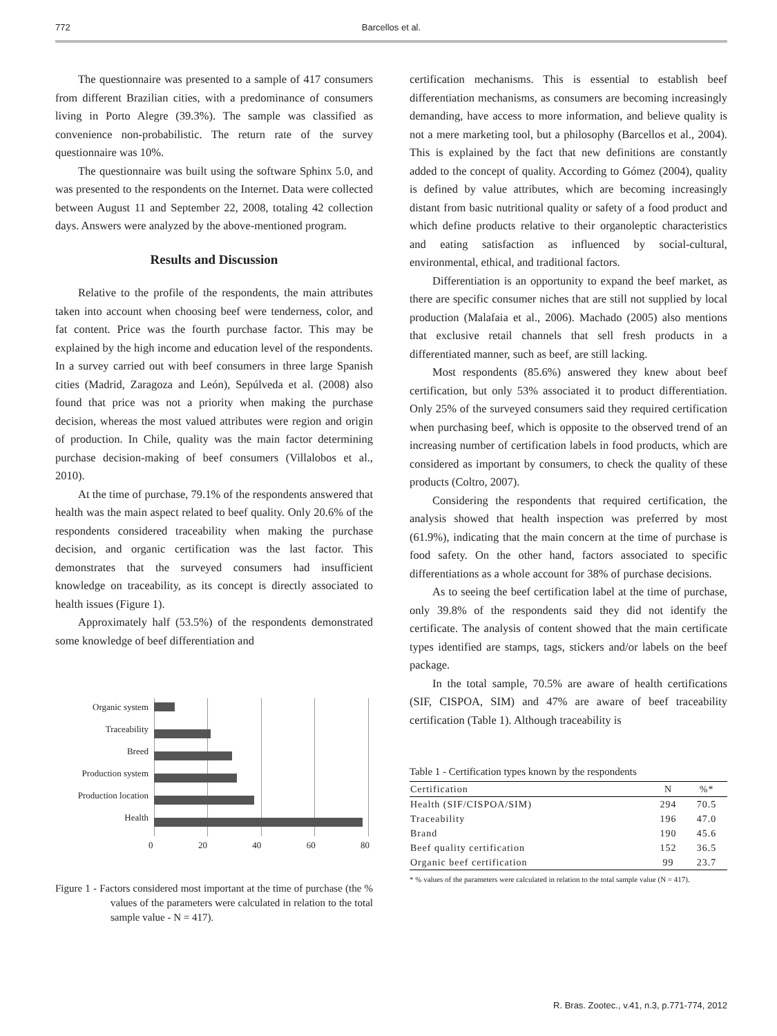772 Barcellos et al.
The questionnaire was presented to a sample of 417 consumers from different Brazilian cities, with a predominance of consumers living in Porto Alegre (39.3%). The sample was classified as convenience non-probabilistic. The return rate of the survey questionnaire was 10%.
The questionnaire was built using the software Sphinx 5.0, and was presented to the respondents on the Internet. Data were collected between August 11 and September 22, 2008, totaling 42 collection days. Answers were analyzed by the above-mentioned program.
Results and Discussion
Relative to the profile of the respondents, the main attributes taken into account when choosing beef were tenderness, color, and fat content. Price was the fourth purchase factor. This may be explained by the high income and education level of the respondents. In a survey carried out with beef consumers in three large Spanish cities (Madrid, Zaragoza and León), Sepúlveda et al. (2008) also found that price was not a priority when making the purchase decision, whereas the most valued attributes were region and origin of production. In Chile, quality was the main factor determining purchase decision-making of beef consumers (Villalobos et al., 2010).
At the time of purchase, 79.1% of the respondents answered that health was the main aspect related to beef quality. Only 20.6% of the respondents considered traceability when making the purchase decision, and organic certification was the last factor. This demonstrates that the surveyed consumers had insufficient knowledge on traceability, as its concept is directly associated to health issues (Figure 1).
Approximately half (53.5%) of the respondents demonstrated some knowledge of beef differentiation and
Organic system
Traceability
Breed
Production system
Production location
Health
0 20 40 60 80
Figure 1 - Factors considered most important at the time of purchase (the % values of the parameters were calculated in relation to the total sample value - N = 417).
certification mechanisms. This is essential to establish beef differentiation mechanisms, as consumers are becoming increasingly demanding, have access to more information, and believe quality is not a mere marketing tool, but a philosophy (Barcellos et al., 2004). This is explained by the fact that new definitions are constantly added to the concept of quality. According to Gómez (2004), quality is defined by value attributes, which are becoming increasingly distant from basic nutritional quality or safety of a food product and which define products relative to their organoleptic characteristics and eating satisfaction as influenced by social-cultural, environmental, ethical, and traditional factors.
Differentiation is an opportunity to expand the beef market, as there are specific consumer niches that are still not supplied by local production (Malafaia et al., 2006). Machado (2005) also mentions that exclusive retail channels that sell fresh products in a differentiated manner, such as beef, are still lacking.
Most respondents (85.6%) answered they knew about beef certification, but only 53% associated it to product differentiation. Only 25% of the surveyed consumers said they required certification when purchasing beef, which is opposite to the observed trend of an increasing number of certification labels in food products, which are considered as important by consumers, to check the quality of these products (Coltro, 2007).
Considering the respondents that required certification, the analysis showed that health inspection was preferred by most (61.9%), indicating that the main concern at the time of purchase is food safety. On the other hand, factors associated to specific differentiations as a whole account for 38% of purchase decisions.
As to seeing the beef certification label at the time of purchase, only 39.8% of the respondents said they did not identify the certificate. The analysis of content showed that the main certificate types identified are stamps, tags, stickers and/or labels on the beef package.
In the total sample, 70.5% are aware of health certifications (SIF, CISPOA, SIM) and 47% are aware of beef traceability certification (Table 1). Although traceability is
Table 1 - Certification types known by the respondents
| Certification | N | %* |
| --- | --- | --- |
| Health (SIF/CISPOA/SIM) | 294 | 70.5 |
| Traceability | 196 | 47.0 |
| Brand | 190 | 45.6 |
| Beef quality certification | 152 | 36.5 |
| Organic beef certification | 99 | 23.7 |
* % values of the parameters were calculated in relation to the total sample value (N = 417).
R. Bras. Zootec., v.41, n.3, p.771-774, 2012